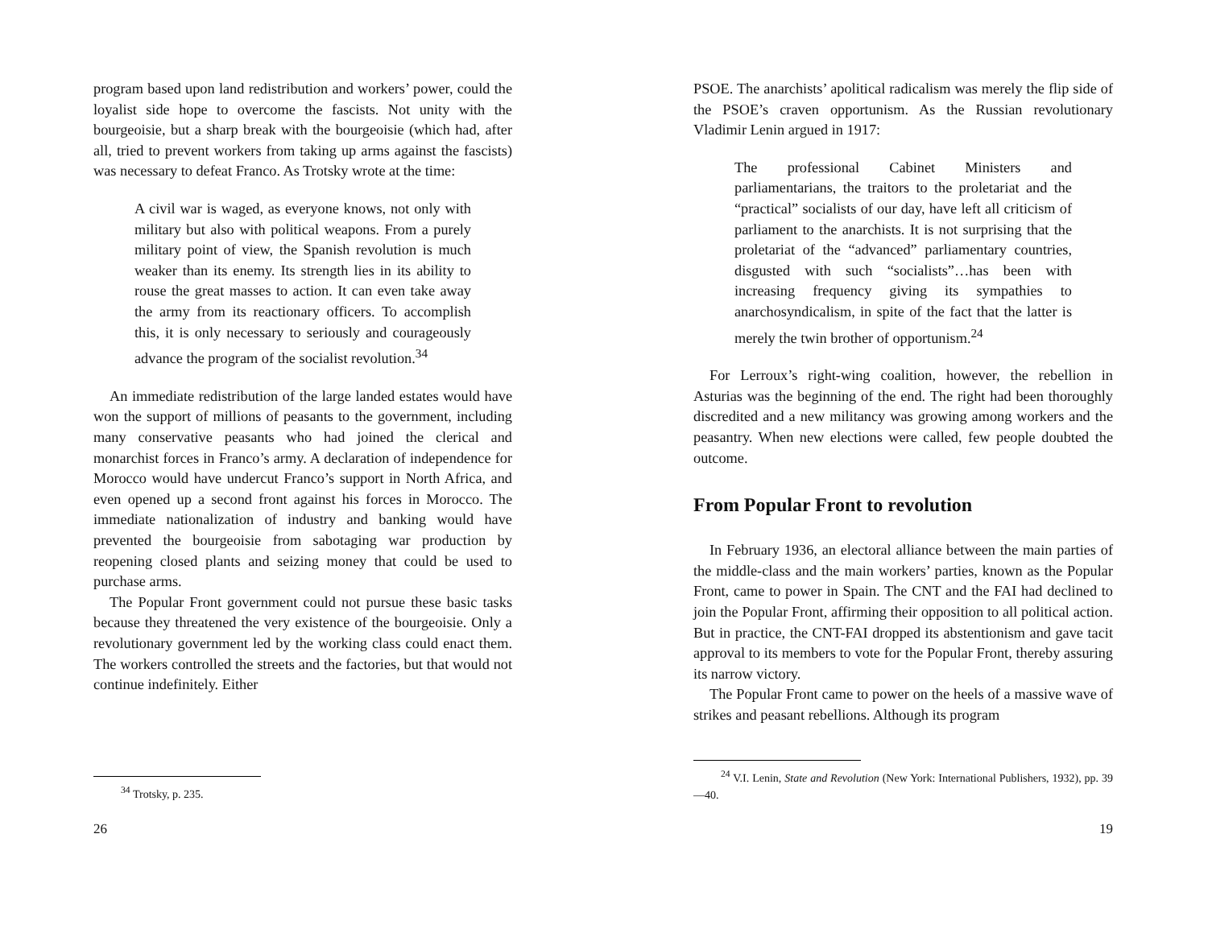program based upon land redistribution and workers’ power, could the loyalist side hope to overcome the fascists. Not unity with the bourgeoisie, but a sharp break with the bourgeoisie (which had, after all, tried to prevent workers from taking up arms against the fascists) was necessary to defeat Franco. As Trotsky wrote at the time:
A civil war is waged, as everyone knows, not only with military but also with political weapons. From a purely military point of view, the Spanish revolution is much weaker than its enemy. Its strength lies in its ability to rouse the great masses to action. It can even take away the army from its reactionary officers. To accomplish this, it is only necessary to seriously and courageously advance the program of the socialist revolution.<sup>34</sup>
An immediate redistribution of the large landed estates would have won the support of millions of peasants to the government, including many conservative peasants who had joined the clerical and monarchist forces in Franco’s army. A declaration of independence for Morocco would have undercut Franco’s support in North Africa, and even opened up a second front against his forces in Morocco. The immediate nationalization of industry and banking would have prevented the bourgeoisie from sabotaging war production by reopening closed plants and seizing money that could be used to purchase arms.
The Popular Front government could not pursue these basic tasks because they threatened the very existence of the bourgeoisie. Only a revolutionary government led by the working class could enact them. The workers controlled the streets and the factories, but that would not continue indefinitely. Either
<sup>34</sup> Trotsky, p. 235.
26
PSOE. The anarchists’ apolitical radicalism was merely the flip side of the PSOE’s craven opportunism. As the Russian revolutionary Vladimir Lenin argued in 1917:
The professional Cabinet Ministers and parliamentarians, the traitors to the proletariat and the “practical” socialists of our day, have left all criticism of parliament to the anarchists. It is not surprising that the proletariat of the “advanced” parliamentary countries, disgusted with such “socialists”…has been with increasing frequency giving its sympathies to anarchosyndicalism, in spite of the fact that the latter is merely the twin brother of opportunism.<sup>24</sup>
For Lerroux’s right-wing coalition, however, the rebellion in Asturias was the beginning of the end. The right had been thoroughly discredited and a new militancy was growing among workers and the peasantry. When new elections were called, few people doubted the outcome.
From Popular Front to revolution
In February 1936, an electoral alliance between the main parties of the middle-class and the main workers’ parties, known as the Popular Front, came to power in Spain. The CNT and the FAI had declined to join the Popular Front, affirming their opposition to all political action. But in practice, the CNT-FAI dropped its abstentionism and gave tacit approval to its members to vote for the Popular Front, thereby assuring its narrow victory.
The Popular Front came to power on the heels of a massive wave of strikes and peasant rebellions. Although its program
<sup>24</sup> V.I. Lenin, State and Revolution (New York: International Publishers, 1932), pp. 39—40.
19